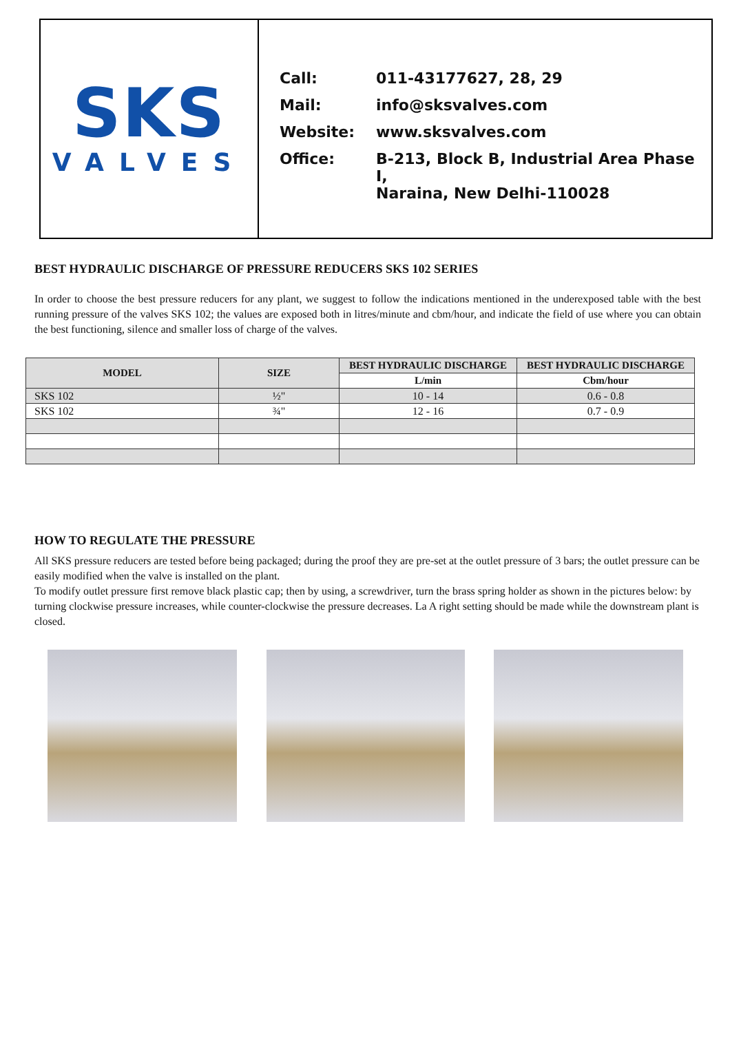SKS
VALVES
| Call: | 011-43177627, 28, 29 |
| Mail: | info@sksvalves.com |
| Website: | www.sksvalves.com |
| Office: | B-213, Block B, Industrial Area Phase I, Naraina, New Delhi-110028 |
BEST HYDRAULIC DISCHARGE OF PRESSURE REDUCERS SKS 102 SERIES
In order to choose the best pressure reducers for any plant, we suggest to follow the indications mentioned in the underexposed table with the best running pressure of the valves SKS 102; the values are exposed both in litres/minute and cbm/hour, and indicate the field of use where you can obtain the best functioning, silence and smaller loss of charge of the valves.
| MODEL | SIZE | BEST HYDRAULIC DISCHARGE | BEST HYDRAULIC DISCHARGE |
| --- | --- | --- | --- |
| | | L/min | Cbm/hour |
| SKS 102 | ½" | 10 - 14 | 0.6 - 0.8 |
| SKS 102 | ¾" | 12 - 16 | 0.7 - 0.9 |
HOW TO REGULATE THE PRESSURE
All SKS pressure reducers are tested before being packaged; during the proof they are pre-set at the outlet pressure of 3 bars; the outlet pressure can be easily modified when the valve is installed on the plant.
To modify outlet pressure first remove black plastic cap; then by using, a screwdriver, turn the brass spring holder as shown in the pictures below: by turning clockwise pressure increases, while counter-clockwise the pressure decreases. La A right setting should be made while the downstream plant is closed.